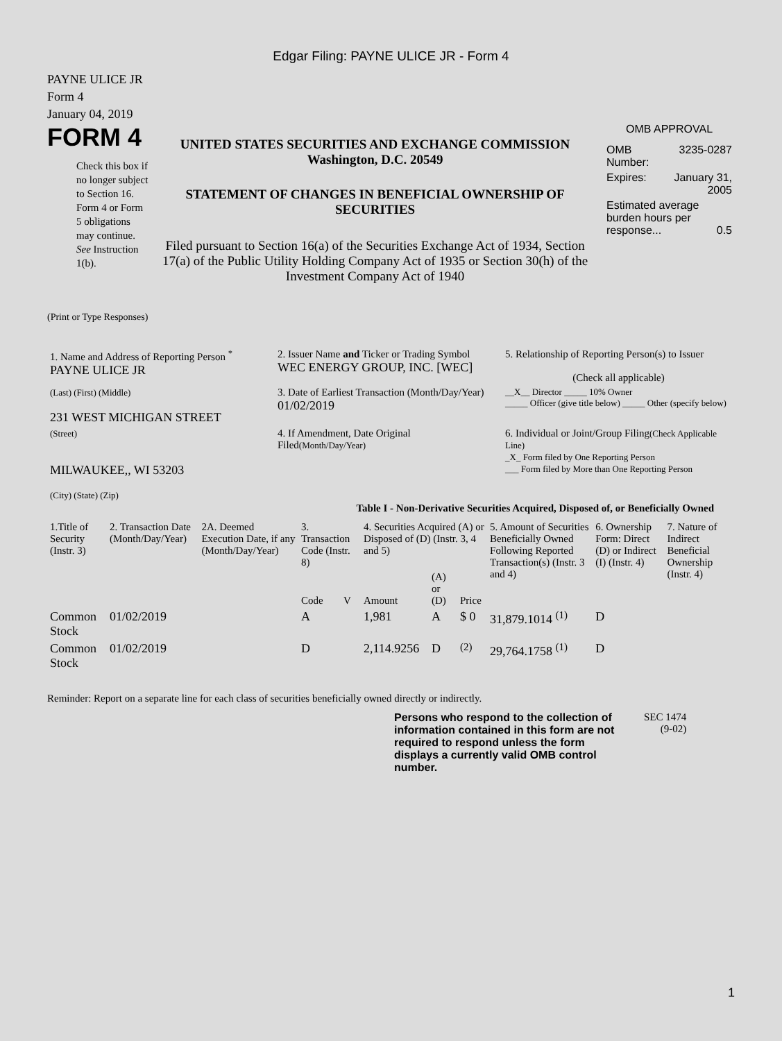Edgar Filing: PAYNE ULICE JR - Form 4
PAYNE ULICE JR
Form 4
January 04, 2019
FORM 4
Check this box if no longer subject to Section 16. Form 4 or Form 5 obligations may continue. See Instruction 1(b).
UNITED STATES SECURITIES AND EXCHANGE COMMISSION
Washington, D.C. 20549
STATEMENT OF CHANGES IN BENEFICIAL OWNERSHIP OF SECURITIES
Filed pursuant to Section 16(a) of the Securities Exchange Act of 1934, Section 17(a) of the Public Utility Holding Company Act of 1935 or Section 30(h) of the Investment Company Act of 1940
OMB APPROVAL
| OMB Number: | 3235-0287 |
| Expires: | January 31, 2005 |
| Estimated average burden hours per response... 0.5 | |
(Print or Type Responses)
| 1. Name and Address of Reporting Person <sup>*</sup> PAYNE ULICE JR | 2. Issuer Name and Ticker or Trading Symbol WEC ENERGY GROUP, INC. [WEC] | 5. Relationship of Reporting Person(s) to Issuer (Check all applicable) |
| (Last) (First) (Middle) 231 WEST MICHIGAN STREET | 3. Date of Earliest Transaction (Month/Day/Year) 01/02/2019 | __X__ Director _____ 10% Owner _____ Officer (give title below) _____ Other (specify below) |
| (Street) MILWAUKEE,, WI 53203 (City) (State) (Zip) | 4. If Amendment, Date Original Filed (Month/Day/Year) | 6. Individual or Joint/Group Filing (Check Applicable Line) _X_ Form filed by One Reporting Person ___ Form filed by More than One Reporting Person |
Table I - Non-Derivative Securities Acquired, Disposed of, or Beneficially Owned
| 1.Title of Security (Instr. 3) | 2. Transaction Date (Month/Day/Year) | 2A. Deemed Execution Date, if any (Month/Day/Year) | 3. Transaction Code (Instr. 8) | | 4. Securities Acquired (A) or Disposed of (D) (Instr. 3, 4 and 5) | | | 5. Amount of Securities Beneficially Owned Following Reported Transaction(s) (Instr. 3 and 4) | 6. Ownership Form: Direct (D) or Indirect (I) (Instr. 4) | 7. Nature of Indirect Beneficial Ownership (Instr. 4) |
| --- | --- | --- | --- | --- | --- | --- | --- | --- | --- | --- |
| | | | Code | V | Amount | (A) or (D) | Price | | | |
| Common Stock | 01/02/2019 | | A | | 1,981 | A | $ 0 | 31,879.1014 <sup>(1)</sup> | D | |
| Common Stock | 01/02/2019 | | D | | 2,114.9256 | D | <sup>(2)</sup> | 29,764.1758 <sup>(1)</sup> | D | |
Reminder: Report on a separate line for each class of securities beneficially owned directly or indirectly.
Persons who respond to the collection of information contained in this form are not required to respond unless the form displays a currently valid OMB control number.
SEC 1474
(9-02)
1